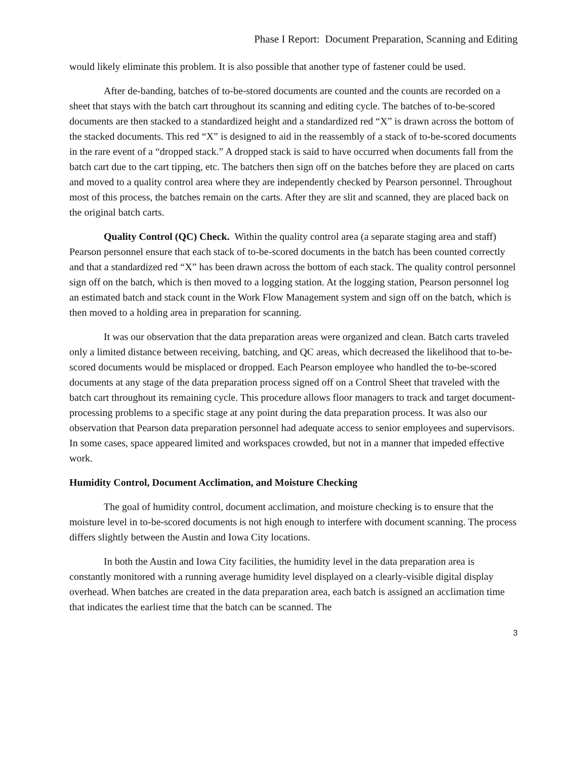Phase I Report: Document Preparation, Scanning and Editing
would likely eliminate this problem. It is also possible that another type of fastener could be used.
After de-banding, batches of to-be-stored documents are counted and the counts are recorded on a sheet that stays with the batch cart throughout its scanning and editing cycle. The batches of to-be-scored documents are then stacked to a standardized height and a standardized red “X” is drawn across the bottom of the stacked documents. This red “X” is designed to aid in the reassembly of a stack of to-be-scored documents in the rare event of a “dropped stack.” A dropped stack is said to have occurred when documents fall from the batch cart due to the cart tipping, etc. The batchers then sign off on the batches before they are placed on carts and moved to a quality control area where they are independently checked by Pearson personnel. Throughout most of this process, the batches remain on the carts. After they are slit and scanned, they are placed back on the original batch carts.
Quality Control (QC) Check. Within the quality control area (a separate staging area and staff) Pearson personnel ensure that each stack of to-be-scored documents in the batch has been counted correctly and that a standardized red “X” has been drawn across the bottom of each stack. The quality control personnel sign off on the batch, which is then moved to a logging station. At the logging station, Pearson personnel log an estimated batch and stack count in the Work Flow Management system and sign off on the batch, which is then moved to a holding area in preparation for scanning.
It was our observation that the data preparation areas were organized and clean. Batch carts traveled only a limited distance between receiving, batching, and QC areas, which decreased the likelihood that to-be-scored documents would be misplaced or dropped. Each Pearson employee who handled the to-be-scored documents at any stage of the data preparation process signed off on a Control Sheet that traveled with the batch cart throughout its remaining cycle. This procedure allows floor managers to track and target document-processing problems to a specific stage at any point during the data preparation process. It was also our observation that Pearson data preparation personnel had adequate access to senior employees and supervisors. In some cases, space appeared limited and workspaces crowded, but not in a manner that impeded effective work.
Humidity Control, Document Acclimation, and Moisture Checking
The goal of humidity control, document acclimation, and moisture checking is to ensure that the moisture level in to-be-scored documents is not high enough to interfere with document scanning. The process differs slightly between the Austin and Iowa City locations.
In both the Austin and Iowa City facilities, the humidity level in the data preparation area is constantly monitored with a running average humidity level displayed on a clearly-visible digital display overhead. When batches are created in the data preparation area, each batch is assigned an acclimation time that indicates the earliest time that the batch can be scanned. The
3